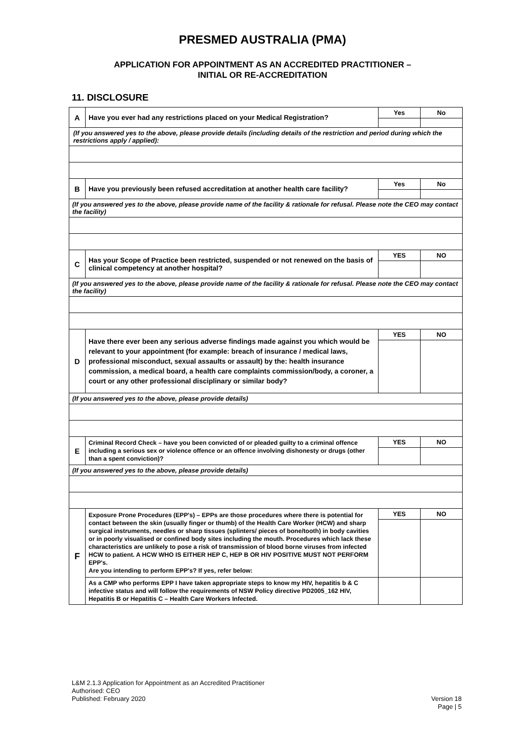PRESMED AUSTRALIA (PMA)
APPLICATION FOR APPOINTMENT AS AN ACCREDITED PRACTITIONER –
INITIAL OR RE-ACCREDITATION
11. DISCLOSURE
| A | Have you ever had any restrictions placed on your Medical Registration? | Yes | No |
| (If you answered yes to the above, please provide details (including details of the restriction and period during which the restrictions apply / applied): | | | |
| B | Have you previously been refused accreditation at another health care facility? | Yes | No |
| (If you answered yes to the above, please provide name of the facility & rationale for refusal. Please note the CEO may contact the facility) | | | |
| C | Has your Scope of Practice been restricted, suspended or not renewed on the basis of clinical competency at another hospital? | YES | NO |
| (If you answered yes to the above, please provide name of the facility & rationale for refusal. Please note the CEO may contact the facility) | | | |
| D | Have there ever been any serious adverse findings made against you which would be relevant to your appointment (for example: breach of insurance / medical laws, professional misconduct, sexual assaults or assault) by the: health insurance commission, a medical board, a health care complaints commission/body, a coroner, a court or any other professional disciplinary or similar body? | YES | NO |
| (If you answered yes to the above, please provide details) | | | |
| E | Criminal Record Check – have you been convicted of or pleaded guilty to a criminal offence including a serious sex or violence offence or an offence involving dishonesty or drugs (other than a spent conviction)? | YES | NO |
| (If you answered yes to the above, please provide details) | | | |
| F | Exposure Prone Procedures (EPP's) – EPPs are those procedures where there is potential for contact between the skin (usually finger or thumb) of the Health Care Worker (HCW) and sharp surgical instruments, needles or sharp tissues (splinters/ pieces of bone/tooth) in body cavities or in poorly visualised or confined body sites including the mouth. Procedures which lack these characteristics are unlikely to pose a risk of transmission of blood borne viruses from infected HCW to patient. A HCW WHO IS EITHER HEP C, HEP B OR HIV POSITIVE MUST NOT PERFORM EPP's. Are you intending to perform EPP's? If yes, refer below: | YES | NO |
| | As a CMP who performs EPP I have taken appropriate steps to know my HIV, hepatitis b & C infective status and will follow the requirements of NSW Policy directive PD2005_162 HIV, Hepatitis B or Hepatitis C – Health Care Workers Infected. | | |
Version 18
Page | 5
L&M 2.1.3 Application for Appointment as an Accredited Practitioner
Authorised: CEO
Published: February 2020